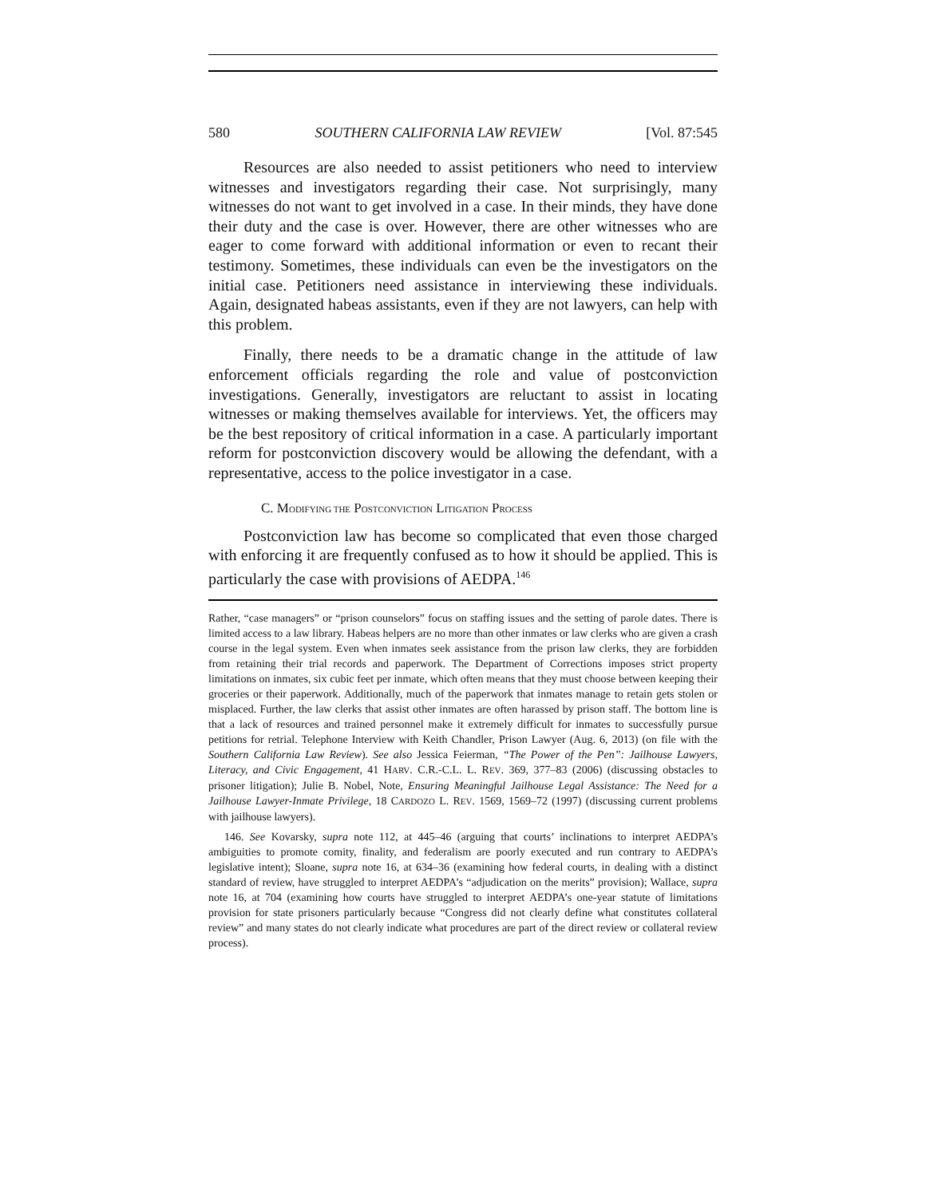580 SOUTHERN CALIFORNIA LAW REVIEW [Vol. 87:545
Resources are also needed to assist petitioners who need to interview witnesses and investigators regarding their case. Not surprisingly, many witnesses do not want to get involved in a case. In their minds, they have done their duty and the case is over. However, there are other witnesses who are eager to come forward with additional information or even to recant their testimony. Sometimes, these individuals can even be the investigators on the initial case. Petitioners need assistance in interviewing these individuals. Again, designated habeas assistants, even if they are not lawyers, can help with this problem.
Finally, there needs to be a dramatic change in the attitude of law enforcement officials regarding the role and value of postconviction investigations. Generally, investigators are reluctant to assist in locating witnesses or making themselves available for interviews. Yet, the officers may be the best repository of critical information in a case. A particularly important reform for postconviction discovery would be allowing the defendant, with a representative, access to the police investigator in a case.
C. MODIFYING THE POSTCONVICTION LITIGATION PROCESS
Postconviction law has become so complicated that even those charged with enforcing it are frequently confused as to how it should be applied. This is particularly the case with provisions of AEDPA.<sup>146</sup>
Rather, “case managers” or “prison counselors” focus on staffing issues and the setting of parole dates. There is limited access to a law library. Habeas helpers are no more than other inmates or law clerks who are given a crash course in the legal system. Even when inmates seek assistance from the prison law clerks, they are forbidden from retaining their trial records and paperwork. The Department of Corrections imposes strict property limitations on inmates, six cubic feet per inmate, which often means that they must choose between keeping their groceries or their paperwork. Additionally, much of the paperwork that inmates manage to retain gets stolen or misplaced. Further, the law clerks that assist other inmates are often harassed by prison staff. The bottom line is that a lack of resources and trained personnel make it extremely difficult for inmates to successfully pursue petitions for retrial. Telephone Interview with Keith Chandler, Prison Lawyer (Aug. 6, 2013) (on file with the Southern California Law Review). See also Jessica Feierman, “The Power of the Pen”: Jailhouse Lawyers, Literacy, and Civic Engagement, 41 HARV. C.R.-C.L. L. REV. 369, 377–83 (2006) (discussing obstacles to prisoner litigation); Julie B. Nobel, Note, Ensuring Meaningful Jailhouse Legal Assistance: The Need for a Jailhouse Lawyer-Inmate Privilege, 18 CARDOZO L. REV. 1569, 1569–72 (1997) (discussing current problems with jailhouse lawyers).
146. See Kovarsky, supra note 112, at 445–46 (arguing that courts’ inclinations to interpret AEDPA’s ambiguities to promote comity, finality, and federalism are poorly executed and run contrary to AEDPA’s legislative intent); Sloane, supra note 16, at 634–36 (examining how federal courts, in dealing with a distinct standard of review, have struggled to interpret AEDPA’s “adjudication on the merits” provision); Wallace, supra note 16, at 704 (examining how courts have struggled to interpret AEDPA’s one-year statute of limitations provision for state prisoners particularly because “Congress did not clearly define what constitutes collateral review” and many states do not clearly indicate what procedures are part of the direct review or collateral review process).